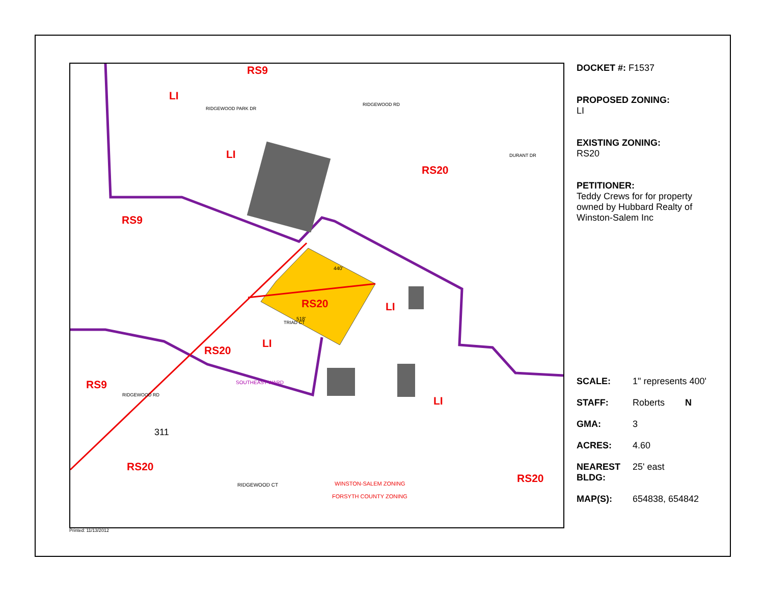RS9
LI
RIDGEWOOD PARK DR
LI
RS20
RS9
RS20 LI
LI
RS20
RS9 SOUTHEAST WARD
LI
311
RS20
RS20
RIDGEWOOD CT WINSTON-SALEM ZONING
FORSYTH COUNTY ZONING
TRIAD CT
440'
518'
DURANT DR
RIDGEWOOD RD
RIDGEWOOD RD
DOCKET #: F1537
PROPOSED ZONING:
LI
EXISTING ZONING:
RS20
PETITIONER:
Teddy Crews for for property owned by Hubbard Realty of Winston-Salem Inc
SCALE: 1" represents 400'
STAFF: Roberts N
GMA: 3
ACRES: 4.60
NEAREST BLDG: 25' east
MAP(S): 654838, 654842
Printed: 11/13/2012